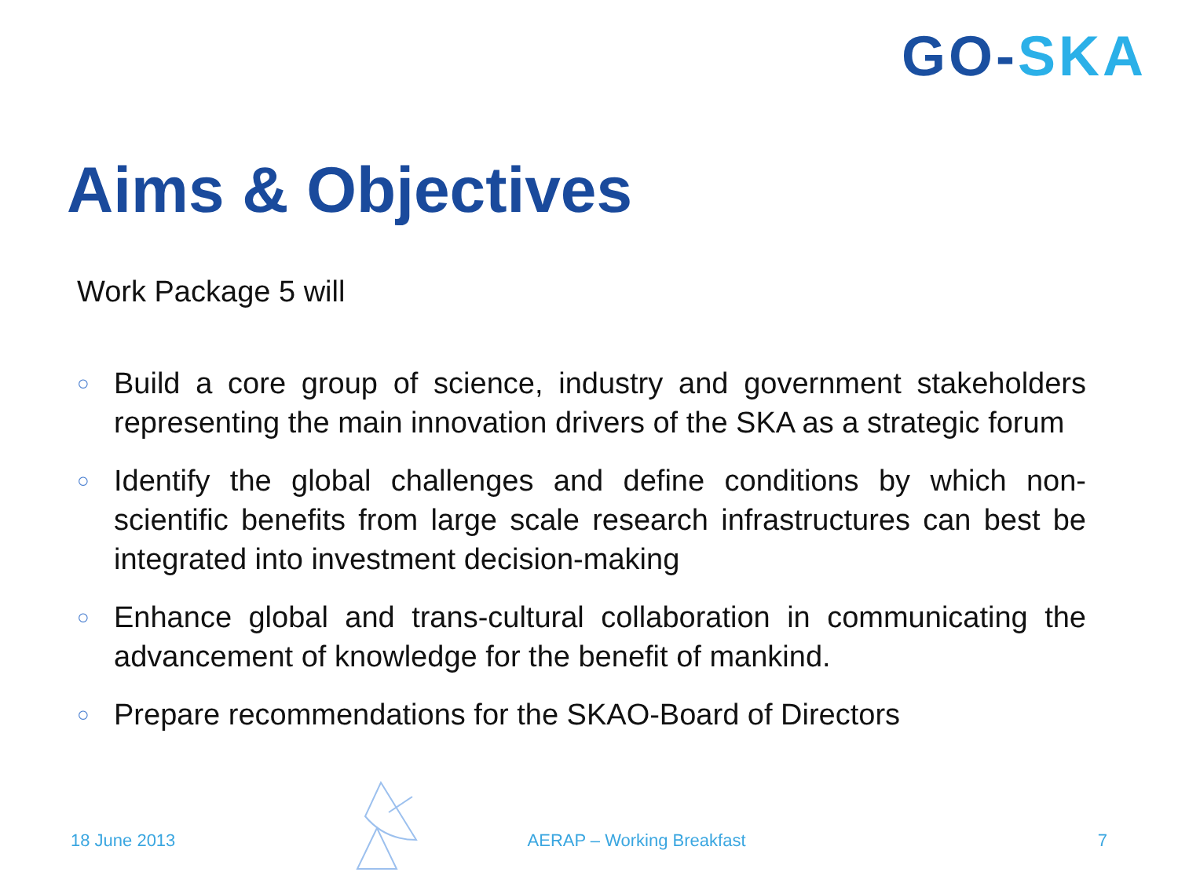GO-SKA
Aims & Objectives
Work Package 5 will
○ Build a core group of science, industry and government stakeholders representing the main innovation drivers of the SKA as a strategic forum
○ Identify the global challenges and define conditions by which non-scientific benefits from large scale research infrastructures can best be integrated into investment decision-making
○ Enhance global and trans-cultural collaboration in communicating the advancement of knowledge for the benefit of mankind.
○ Prepare recommendations for the SKAO-Board of Directors
18 June 2013 AERAP – Working Breakfast 7